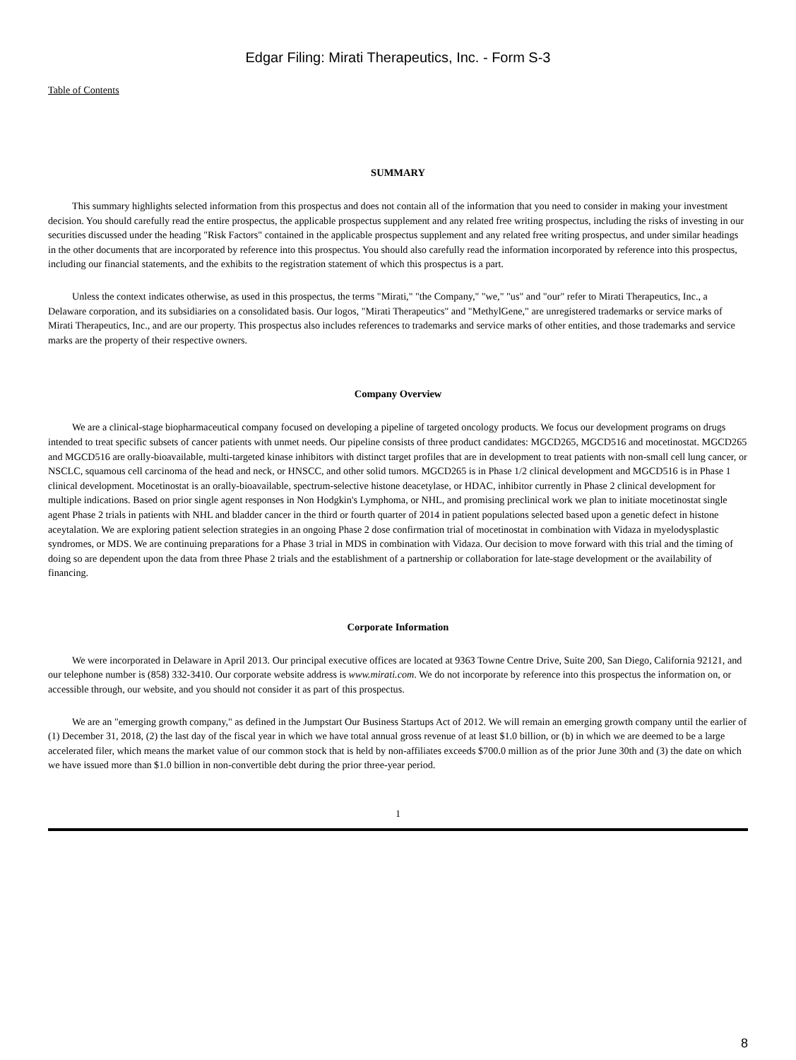Edgar Filing: Mirati Therapeutics, Inc. - Form S-3
Table of Contents
SUMMARY
This summary highlights selected information from this prospectus and does not contain all of the information that you need to consider in making your investment decision. You should carefully read the entire prospectus, the applicable prospectus supplement and any related free writing prospectus, including the risks of investing in our securities discussed under the heading "Risk Factors" contained in the applicable prospectus supplement and any related free writing prospectus, and under similar headings in the other documents that are incorporated by reference into this prospectus. You should also carefully read the information incorporated by reference into this prospectus, including our financial statements, and the exhibits to the registration statement of which this prospectus is a part.
Unless the context indicates otherwise, as used in this prospectus, the terms "Mirati," "the Company," "we," "us" and "our" refer to Mirati Therapeutics, Inc., a Delaware corporation, and its subsidiaries on a consolidated basis. Our logos, "Mirati Therapeutics" and "MethylGene," are unregistered trademarks or service marks of Mirati Therapeutics, Inc., and are our property. This prospectus also includes references to trademarks and service marks of other entities, and those trademarks and service marks are the property of their respective owners.
Company Overview
We are a clinical-stage biopharmaceutical company focused on developing a pipeline of targeted oncology products. We focus our development programs on drugs intended to treat specific subsets of cancer patients with unmet needs. Our pipeline consists of three product candidates: MGCD265, MGCD516 and mocetinostat. MGCD265 and MGCD516 are orally-bioavailable, multi-targeted kinase inhibitors with distinct target profiles that are in development to treat patients with non-small cell lung cancer, or NSCLC, squamous cell carcinoma of the head and neck, or HNSCC, and other solid tumors. MGCD265 is in Phase 1/2 clinical development and MGCD516 is in Phase 1 clinical development. Mocetinostat is an orally-bioavailable, spectrum-selective histone deacetylase, or HDAC, inhibitor currently in Phase 2 clinical development for multiple indications. Based on prior single agent responses in Non Hodgkin's Lymphoma, or NHL, and promising preclinical work we plan to initiate mocetinostat single agent Phase 2 trials in patients with NHL and bladder cancer in the third or fourth quarter of 2014 in patient populations selected based upon a genetic defect in histone aceytalation. We are exploring patient selection strategies in an ongoing Phase 2 dose confirmation trial of mocetinostat in combination with Vidaza in myelodysplastic syndromes, or MDS. We are continuing preparations for a Phase 3 trial in MDS in combination with Vidaza. Our decision to move forward with this trial and the timing of doing so are dependent upon the data from three Phase 2 trials and the establishment of a partnership or collaboration for late-stage development or the availability of financing.
Corporate Information
We were incorporated in Delaware in April 2013. Our principal executive offices are located at 9363 Towne Centre Drive, Suite 200, San Diego, California 92121, and our telephone number is (858) 332-3410. Our corporate website address is www.mirati.com. We do not incorporate by reference into this prospectus the information on, or accessible through, our website, and you should not consider it as part of this prospectus.
We are an "emerging growth company," as defined in the Jumpstart Our Business Startups Act of 2012. We will remain an emerging growth company until the earlier of (1) December 31, 2018, (2) the last day of the fiscal year in which we have total annual gross revenue of at least $1.0 billion, or (b) in which we are deemed to be a large accelerated filer, which means the market value of our common stock that is held by non-affiliates exceeds $700.0 million as of the prior June 30th and (3) the date on which we have issued more than $1.0 billion in non-convertible debt during the prior three-year period.
1
8